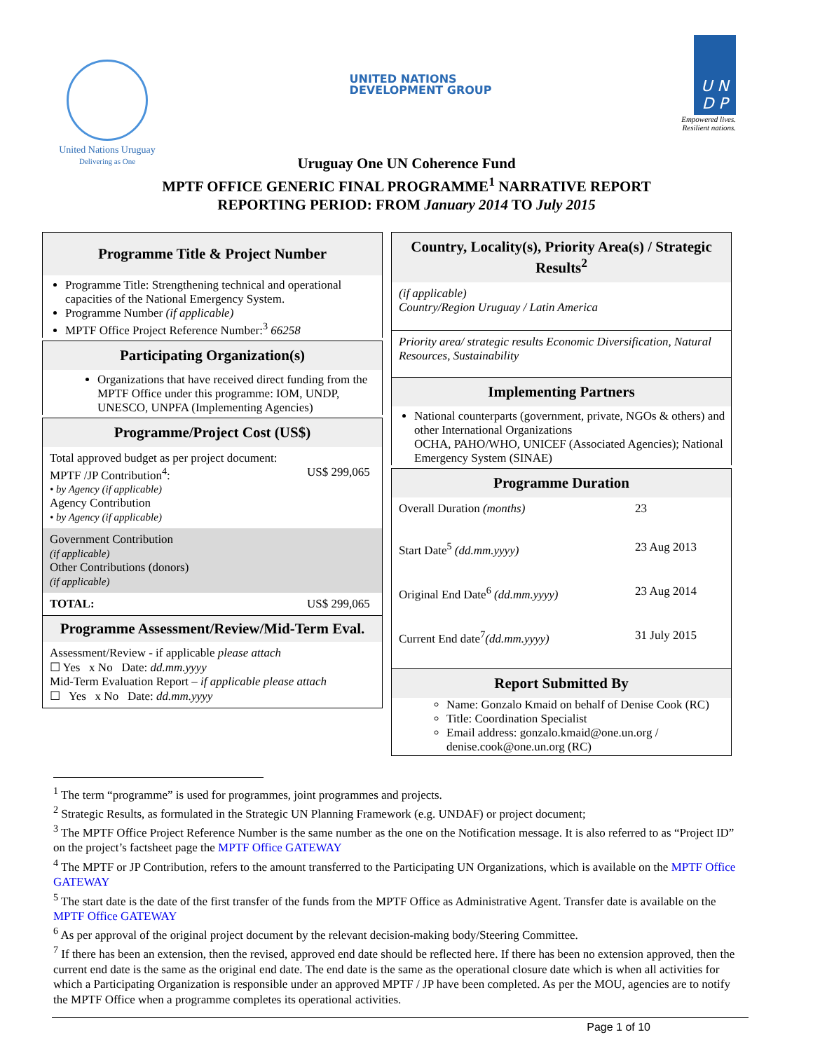United Nations Uruguay
Delivering as One
UNITED NATIONS
DEVELOPMENT GROUP
U N
D P
Empowered lives.
Resilient nations.
Uruguay One UN Coherence Fund
MPTF OFFICE GENERIC FINAL PROGRAMME<sup>1</sup> NARRATIVE REPORT
REPORTING PERIOD: FROM January 2014 TO July 2015
Programme Title & Project Number
Programme Title: Strengthening technical and operational capacities of the National Emergency System.
Programme Number (if applicable)
MPTF Office Project Reference Number:<sup>3</sup> 66258
Participating Organization(s)
Organizations that have received direct funding from the MPTF Office under this programme: IOM, UNDP, UNESCO, UNPFA (Implementing Agencies)
Programme/Project Cost (US$)
| Total approved budget as per project document: MPTF /JP Contribution<sup>4</sup>: • by Agency (if applicable) Agency Contribution • by Agency (if applicable) | US$ 299,065 |
| Government Contribution (if applicable) Other Contributions (donors) (if applicable) | |
| TOTAL: | US$ 299,065 |
Programme Assessment/Review/Mid-Term Eval.
Assessment/Review - if applicable please attach
☐ Yes x No Date: dd.mm.yyyy
Mid-Term Evaluation Report – if applicable please attach
☐ Yes x No Date: dd.mm.yyyy
Country, Locality(s), Priority Area(s) / Strategic Results<sup>2</sup>
(if applicable)
Country/Region Uruguay / Latin America
Priority area/ strategic results Economic Diversification, Natural Resources, Sustainability
Implementing Partners
National counterparts (government, private, NGOs & others) and other International Organizations
OCHA, PAHO/WHO, UNICEF (Associated Agencies); National Emergency System (SINAE)
Programme Duration
| Overall Duration (months) | 23 |
| Start Date<sup>5</sup> (dd.mm.yyyy) | 23 Aug 2013 |
| Original End Date<sup>6</sup> (dd.mm.yyyy) | 23 Aug 2014 |
| Current End date<sup>7</sup> (dd.mm.yyyy) | 31 July 2015 |
Report Submitted By
Name: Gonzalo Kmaid on behalf of Denise Cook (RC)
Title: Coordination Specialist
Email address: gonzalo.kmaid@one.un.org / denise.cook@one.un.org (RC)
<sup>1</sup> The term “programme” is used for programmes, joint programmes and projects.
<sup>2</sup> Strategic Results, as formulated in the Strategic UN Planning Framework (e.g. UNDAF) or project document;
<sup>3</sup> The MPTF Office Project Reference Number is the same number as the one on the Notification message. It is also referred to as “Project ID” on the project’s factsheet page the MPTF Office GATEWAY
<sup>4</sup> The MPTF or JP Contribution, refers to the amount transferred to the Participating UN Organizations, which is available on the MPTF Office GATEWAY
<sup>5</sup> The start date is the date of the first transfer of the funds from the MPTF Office as Administrative Agent. Transfer date is available on the MPTF Office GATEWAY
<sup>6</sup> As per approval of the original project document by the relevant decision-making body/Steering Committee.
<sup>7</sup> If there has been an extension, then the revised, approved end date should be reflected here. If there has been no extension approved, then the current end date is the same as the original end date. The end date is the same as the operational closure date which is when all activities for which a Participating Organization is responsible under an approved MPTF / JP have been completed. As per the MOU, agencies are to notify the MPTF Office when a programme completes its operational activities.
Page 1 of 10